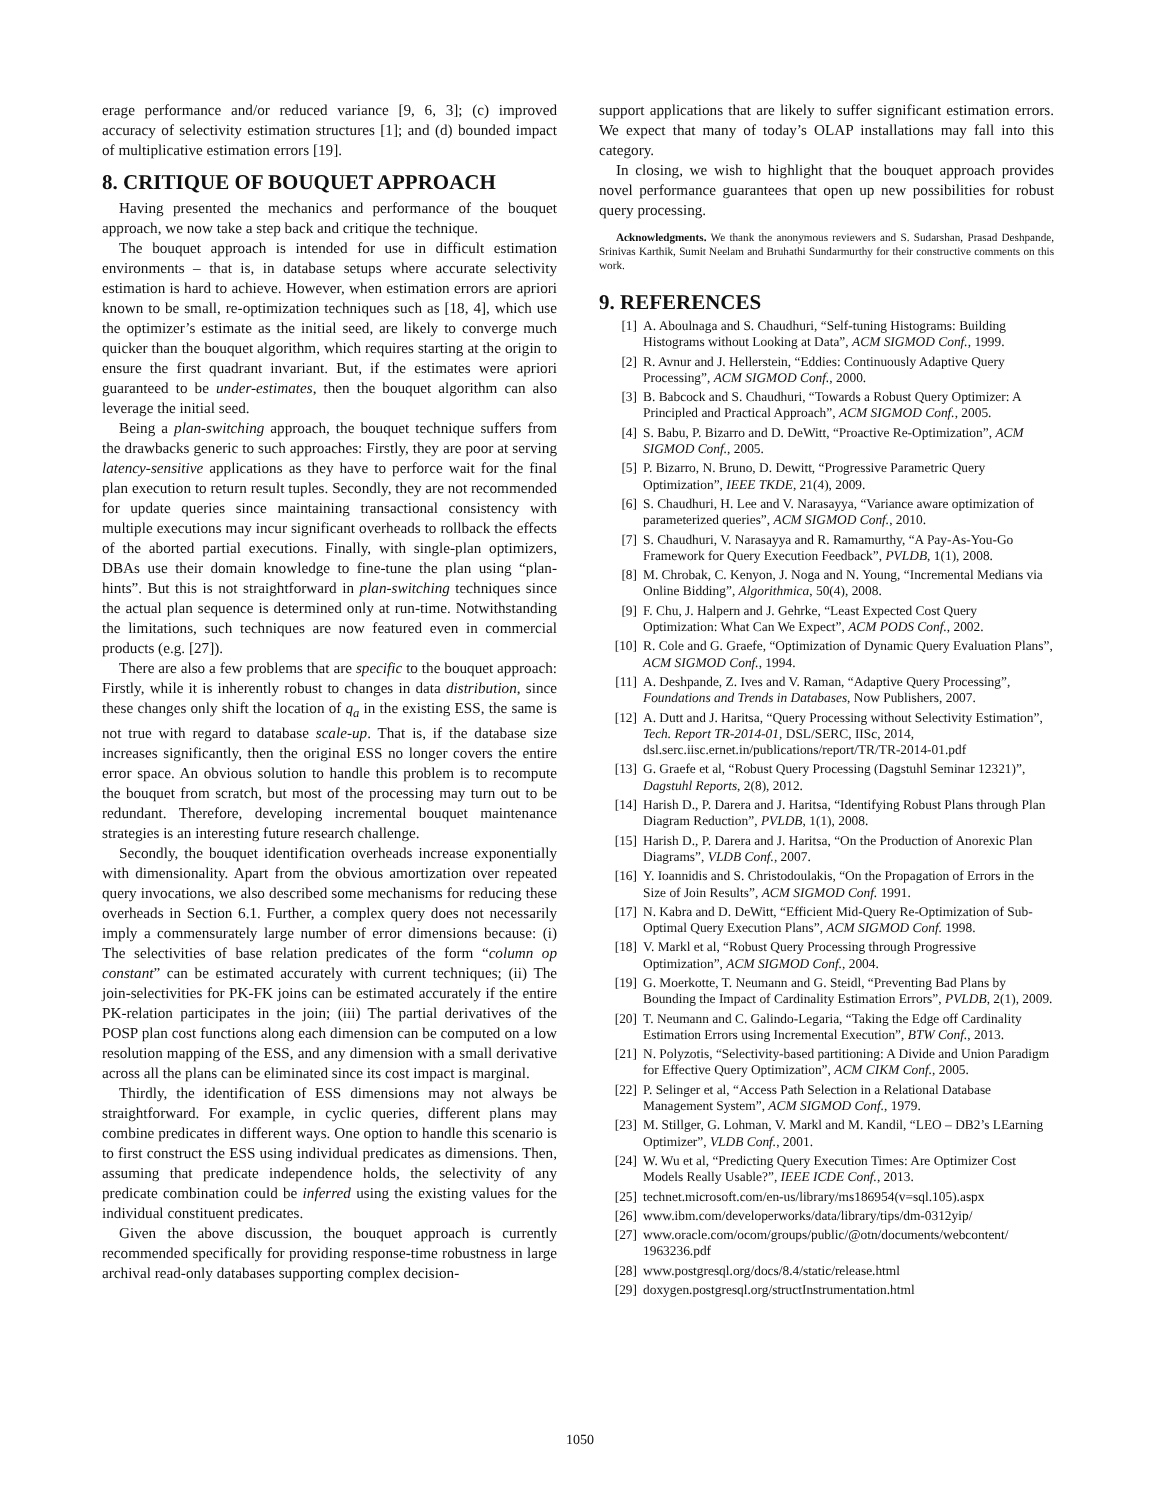erage performance and/or reduced variance [9, 6, 3]; (c) improved accuracy of selectivity estimation structures [1]; and (d) bounded impact of multiplicative estimation errors [19].
8. CRITIQUE OF BOUQUET APPROACH
Having presented the mechanics and performance of the bouquet approach, we now take a step back and critique the technique.
The bouquet approach is intended for use in difficult estimation environments – that is, in database setups where accurate selectivity estimation is hard to achieve. However, when estimation errors are apriori known to be small, re-optimization techniques such as [18, 4], which use the optimizer’s estimate as the initial seed, are likely to converge much quicker than the bouquet algorithm, which requires starting at the origin to ensure the first quadrant invariant. But, if the estimates were apriori guaranteed to be under-estimates, then the bouquet algorithm can also leverage the initial seed.
Being a plan-switching approach, the bouquet technique suffers from the drawbacks generic to such approaches: Firstly, they are poor at serving latency-sensitive applications as they have to perforce wait for the final plan execution to return result tuples. Secondly, they are not recommended for update queries since maintaining transactional consistency with multiple executions may incur significant overheads to rollback the effects of the aborted partial executions. Finally, with single-plan optimizers, DBAs use their domain knowledge to fine-tune the plan using “plan-hints”. But this is not straightforward in plan-switching techniques since the actual plan sequence is determined only at run-time. Notwithstanding the limitations, such techniques are now featured even in commercial products (e.g. [27]).
There are also a few problems that are specific to the bouquet approach: Firstly, while it is inherently robust to changes in data distribution, since these changes only shift the location of q<sub>a</sub> in the existing ESS, the same is not true with regard to database scale-up. That is, if the database size increases significantly, then the original ESS no longer covers the entire error space. An obvious solution to handle this problem is to recompute the bouquet from scratch, but most of the processing may turn out to be redundant. Therefore, developing incremental bouquet maintenance strategies is an interesting future research challenge.
Secondly, the bouquet identification overheads increase exponentially with dimensionality. Apart from the obvious amortization over repeated query invocations, we also described some mechanisms for reducing these overheads in Section 6.1. Further, a complex query does not necessarily imply a commensurately large number of error dimensions because: (i) The selectivities of base relation predicates of the form “column op constant” can be estimated accurately with current techniques; (ii) The join-selectivities for PK-FK joins can be estimated accurately if the entire PK-relation participates in the join; (iii) The partial derivatives of the POSP plan cost functions along each dimension can be computed on a low resolution mapping of the ESS, and any dimension with a small derivative across all the plans can be eliminated since its cost impact is marginal.
Thirdly, the identification of ESS dimensions may not always be straightforward. For example, in cyclic queries, different plans may combine predicates in different ways. One option to handle this scenario is to first construct the ESS using individual predicates as dimensions. Then, assuming that predicate independence holds, the selectivity of any predicate combination could be inferred using the existing values for the individual constituent predicates.
Given the above discussion, the bouquet approach is currently recommended specifically for providing response-time robustness in large archival read-only databases supporting complex decision-
support applications that are likely to suffer significant estimation errors. We expect that many of today’s OLAP installations may fall into this category.
In closing, we wish to highlight that the bouquet approach provides novel performance guarantees that open up new possibilities for robust query processing.
Acknowledgments. We thank the anonymous reviewers and S. Sudarshan, Prasad Deshpande, Srinivas Karthik, Sumit Neelam and Bruhathi Sundarmurthy for their constructive comments on this work.
9. REFERENCES
[1] A. Aboulnaga and S. Chaudhuri, “Self-tuning Histograms: Building Histograms without Looking at Data”, ACM SIGMOD Conf., 1999.
[2] R. Avnur and J. Hellerstein, “Eddies: Continuously Adaptive Query Processing”, ACM SIGMOD Conf., 2000.
[3] B. Babcock and S. Chaudhuri, “Towards a Robust Query Optimizer: A Principled and Practical Approach”, ACM SIGMOD Conf., 2005.
[4] S. Babu, P. Bizarro and D. DeWitt, “Proactive Re-Optimization”, ACM SIGMOD Conf., 2005.
[5] P. Bizarro, N. Bruno, D. Dewitt, “Progressive Parametric Query Optimization”, IEEE TKDE, 21(4), 2009.
[6] S. Chaudhuri, H. Lee and V. Narasayya, “Variance aware optimization of parameterized queries”, ACM SIGMOD Conf., 2010.
[7] S. Chaudhuri, V. Narasayya and R. Ramamurthy, “A Pay-As-You-Go Framework for Query Execution Feedback”, PVLDB, 1(1), 2008.
[8] M. Chrobak, C. Kenyon, J. Noga and N. Young, “Incremental Medians via Online Bidding”, Algorithmica, 50(4), 2008.
[9] F. Chu, J. Halpern and J. Gehrke, “Least Expected Cost Query Optimization: What Can We Expect”, ACM PODS Conf., 2002.
[10] R. Cole and G. Graefe, “Optimization of Dynamic Query Evaluation Plans”, ACM SIGMOD Conf., 1994.
[11] A. Deshpande, Z. Ives and V. Raman, “Adaptive Query Processing”, Foundations and Trends in Databases, Now Publishers, 2007.
[12] A. Dutt and J. Haritsa, “Query Processing without Selectivity Estimation”, Tech. Report TR-2014-01, DSL/SERC, IISc, 2014, dsl.serc.iisc.ernet.in/publications/report/TR/TR-2014-01.pdf
[13] G. Graefe et al, “Robust Query Processing (Dagstuhl Seminar 12321)”, Dagstuhl Reports, 2(8), 2012.
[14] Harish D., P. Darera and J. Haritsa, “Identifying Robust Plans through Plan Diagram Reduction”, PVLDB, 1(1), 2008.
[15] Harish D., P. Darera and J. Haritsa, “On the Production of Anorexic Plan Diagrams”, VLDB Conf., 2007.
[16] Y. Ioannidis and S. Christodoulakis, “On the Propagation of Errors in the Size of Join Results”, ACM SIGMOD Conf. 1991.
[17] N. Kabra and D. DeWitt, “Efficient Mid-Query Re-Optimization of Sub-Optimal Query Execution Plans”, ACM SIGMOD Conf. 1998.
[18] V. Markl et al, “Robust Query Processing through Progressive Optimization”, ACM SIGMOD Conf., 2004.
[19] G. Moerkotte, T. Neumann and G. Steidl, “Preventing Bad Plans by Bounding the Impact of Cardinality Estimation Errors”, PVLDB, 2(1), 2009.
[20] T. Neumann and C. Galindo-Legaria, “Taking the Edge off Cardinality Estimation Errors using Incremental Execution”, BTW Conf., 2013.
[21] N. Polyzotis, “Selectivity-based partitioning: A Divide and Union Paradigm for Effective Query Optimization”, ACM CIKM Conf., 2005.
[22] P. Selinger et al, “Access Path Selection in a Relational Database Management System”, ACM SIGMOD Conf., 1979.
[23] M. Stillger, G. Lohman, V. Markl and M. Kandil, “LEO – DB2’s LEarning Optimizer”, VLDB Conf., 2001.
[24] W. Wu et al, “Predicting Query Execution Times: Are Optimizer Cost Models Really Usable?”, IEEE ICDE Conf., 2013.
[25] technet.microsoft.com/en-us/library/ms186954(v=sql.105).aspx
[26] www.ibm.com/developerworks/data/library/tips/dm-0312yip/
[27] www.oracle.com/ocom/groups/public/@otn/documents/webcontent/ 1963236.pdf
[28] www.postgresql.org/docs/8.4/static/release.html
[29] doxygen.postgresql.org/structInstrumentation.html
1050